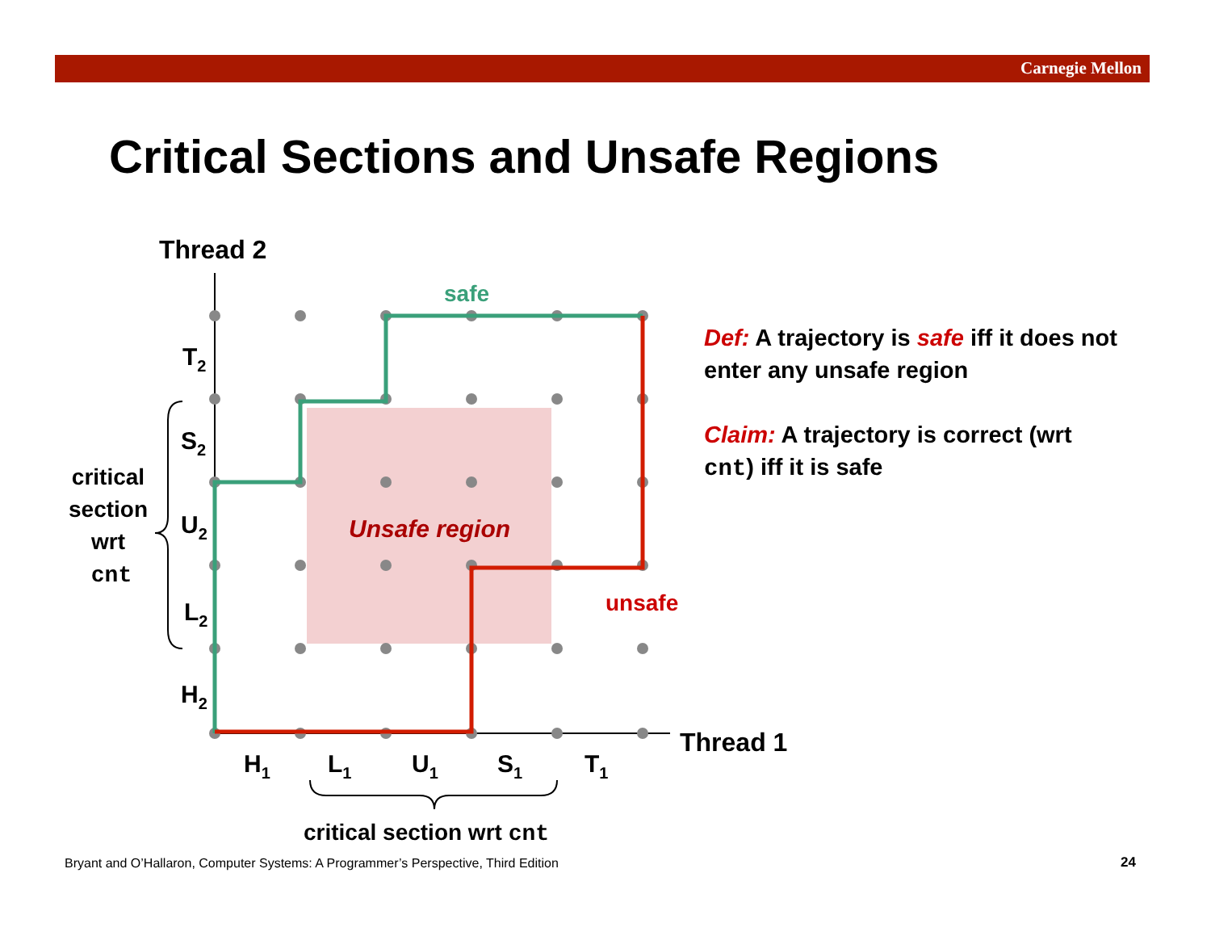Carnegie Mellon
Critical Sections and Unsafe Regions
safe
unsafe
Unsafe region
Thread 2
Thread 1
T2
S2
U2
L2
H2
H1
L1
U1
S1
T1
critical
section
wrt
cnt
critical section wrt cnt
Def: A trajectory is safe iff it does not enter any unsafe region
Claim: A trajectory is correct (wrt cnt) iff it is safe
Bryant and O’Hallaron, Computer Systems: A Programmer’s Perspective, Third Edition
24